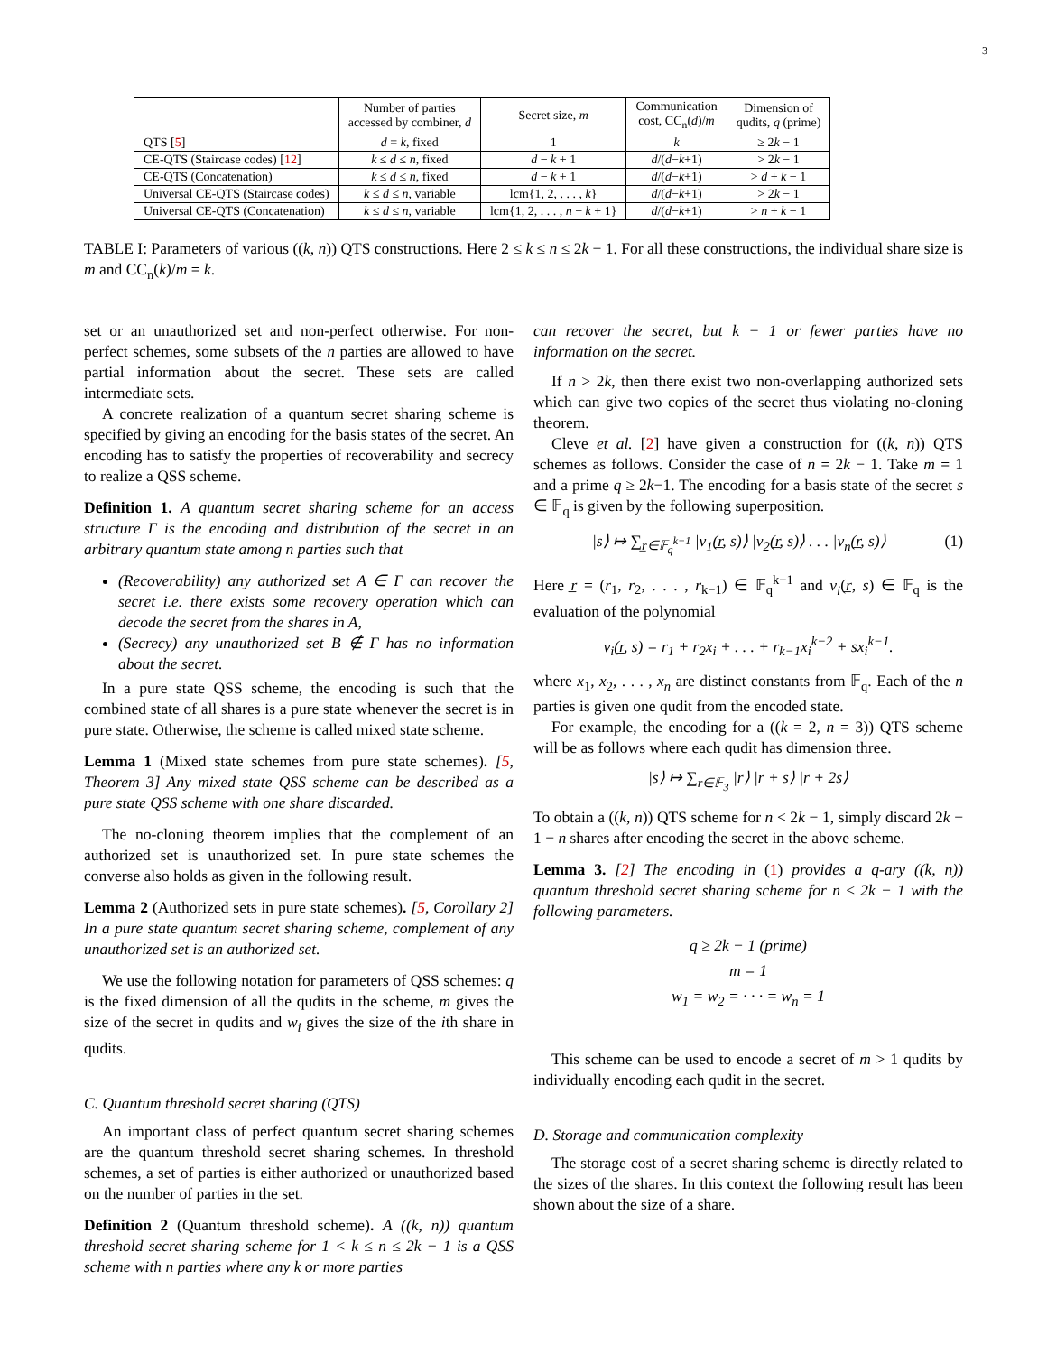3
| | Number of parties accessed by combiner, d | Secret size, m | Communication cost, CC<sub>n</sub>( d )/ m | Dimension of qudits, q (prime) |
| --- | --- | --- | --- | --- |
| QTS [ 5 ] | d = k , fixed | 1 | k | ≥ 2 k − 1 |
| CE-QTS (Staircase codes) [ 12 ] | k ≤ d ≤ n , fixed | d − k + 1 | d /( d − k +1) | > 2 k − 1 |
| CE-QTS (Concatenation) | k ≤ d ≤ n , fixed | d − k + 1 | d /( d − k +1) | > d + k − 1 |
| Universal CE-QTS (Staircase codes) | k ≤ d ≤ n , variable | lcm{1, 2, . . . , k } | d /( d − k +1) | > 2 k − 1 |
| Universal CE-QTS (Concatenation) | k ≤ d ≤ n , variable | lcm{1, 2, . . . , n − k + 1} | d /( d − k +1) | > n + k − 1 |
TABLE I: Parameters of various ((k, n)) QTS constructions. Here 2 ≤ k ≤ n ≤ 2k − 1. For all these constructions, the individual share size is m and CC<sub>n</sub>(k)/m = k.
set or an unauthorized set and non-perfect otherwise. For non-perfect schemes, some subsets of the n parties are allowed to have partial information about the secret. These sets are called intermediate sets.
A concrete realization of a quantum secret sharing scheme is specified by giving an encoding for the basis states of the secret. An encoding has to satisfy the properties of recoverability and secrecy to realize a QSS scheme.
Definition 1. A quantum secret sharing scheme for an access structure Γ is the encoding and distribution of the secret in an arbitrary quantum state among n parties such that
(Recoverability) any authorized set A ∈ Γ can recover the secret i.e. there exists some recovery operation which can decode the secret from the shares in A,
(Secrecy) any unauthorized set B ∉ Γ has no information about the secret.
In a pure state QSS scheme, the encoding is such that the combined state of all shares is a pure state whenever the secret is in pure state. Otherwise, the scheme is called mixed state scheme.
Lemma 1 (Mixed state schemes from pure state schemes). [5, Theorem 3] Any mixed state QSS scheme can be described as a pure state QSS scheme with one share discarded.
The no-cloning theorem implies that the complement of an authorized set is unauthorized set. In pure state schemes the converse also holds as given in the following result.
Lemma 2 (Authorized sets in pure state schemes). [5, Corollary 2] In a pure state quantum secret sharing scheme, complement of any unauthorized set is an authorized set.
We use the following notation for parameters of QSS schemes: q is the fixed dimension of all the qudits in the scheme, m gives the size of the secret in qudits and w<sub>i</sub> gives the size of the ith share in qudits.
C. Quantum threshold secret sharing (QTS)
An important class of perfect quantum secret sharing schemes are the quantum threshold secret sharing schemes. In threshold schemes, a set of parties is either authorized or unauthorized based on the number of parties in the set.
Definition 2 (Quantum threshold scheme). A ((k, n)) quantum threshold secret sharing scheme for 1 < k ≤ n ≤ 2k − 1 is a QSS scheme with n parties where any k or more parties
can recover the secret, but k − 1 or fewer parties have no information on the secret.
If n > 2k, then there exist two non-overlapping authorized sets which can give two copies of the secret thus violating no-cloning theorem.
Cleve et al. [2] have given a construction for ((k, n)) QTS schemes as follows. Consider the case of n = 2k − 1. Take m = 1 and a prime q ≥ 2k−1. The encoding for a basis state of the secret s ∈ 𝔽<sub>q</sub> is given by the following superposition.
|s⟩ ↦ ∑<sub>r̲∈𝔽<sub>q</sub><sup>k−1</sup></sub> |v<sub>1</sub>(r̲, s)⟩ |v<sub>2</sub>(r̲, s)⟩ . . . |v<sub>n</sub>(r̲, s)⟩ (1)
Here r̲ = (r<sub>1</sub>, r<sub>2</sub>, . . . , r<sub>k−1</sub>) ∈ 𝔽<sub>q</sub><sup>k−1</sup> and v<sub>i</sub>(r̲, s) ∈ 𝔽<sub>q</sub> is the evaluation of the polynomial
v<sub>i</sub>(r̲, s) = r<sub>1</sub> + r<sub>2</sub>x<sub>i</sub> + . . . + r<sub>k−1</sub>x<sub>i</sub><sup>k−2</sup> + sx<sub>i</sub><sup>k−1</sup>.
where x<sub>1</sub>, x<sub>2</sub>, . . . , x<sub>n</sub> are distinct constants from 𝔽<sub>q</sub>. Each of the n parties is given one qudit from the encoded state.
For example, the encoding for a ((k = 2, n = 3)) QTS scheme will be as follows where each qudit has dimension three.
|s⟩ ↦ ∑<sub>r∈𝔽<sub>3</sub></sub> |r⟩ |r + s⟩ |r + 2s⟩
To obtain a ((k, n)) QTS scheme for n < 2k − 1, simply discard 2k − 1 − n shares after encoding the secret in the above scheme.
Lemma 3. [2] The encoding in (1) provides a q-ary ((k, n)) quantum threshold secret sharing scheme for n ≤ 2k − 1 with the following parameters.
q ≥ 2k − 1 (prime)
m = 1
w<sub>1</sub> = w<sub>2</sub> = · · · = w<sub>n</sub> = 1
This scheme can be used to encode a secret of m > 1 qudits by individually encoding each qudit in the secret.
D. Storage and communication complexity
The storage cost of a secret sharing scheme is directly related to the sizes of the shares. In this context the following result has been shown about the size of a share.